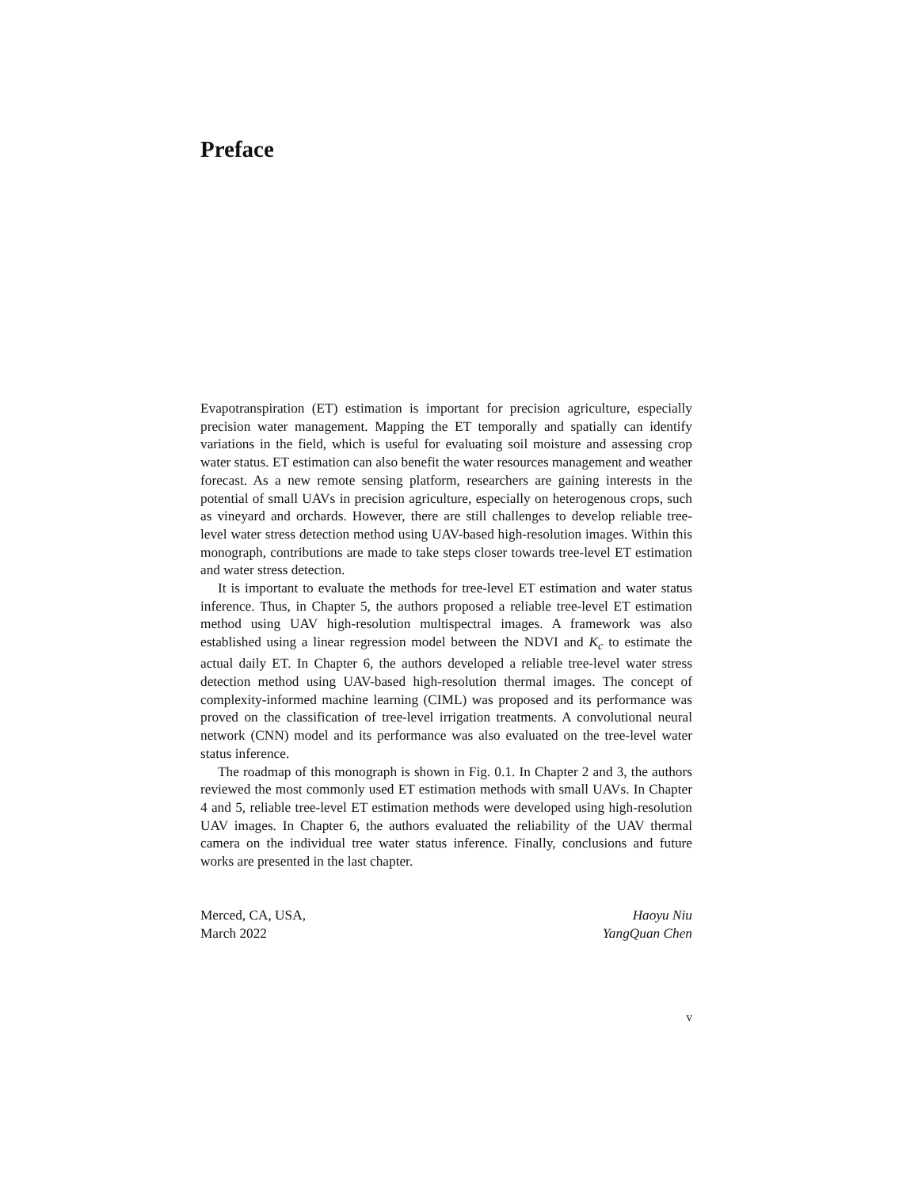Preface
Evapotranspiration (ET) estimation is important for precision agriculture, especially precision water management. Mapping the ET temporally and spatially can identify variations in the field, which is useful for evaluating soil moisture and assessing crop water status. ET estimation can also benefit the water resources management and weather forecast. As a new remote sensing platform, researchers are gaining interests in the potential of small UAVs in precision agriculture, especially on heterogenous crops, such as vineyard and orchards. However, there are still challenges to develop reliable tree-level water stress detection method using UAV-based high-resolution images. Within this monograph, contributions are made to take steps closer towards tree-level ET estimation and water stress detection.
It is important to evaluate the methods for tree-level ET estimation and water status inference. Thus, in Chapter 5, the authors proposed a reliable tree-level ET estimation method using UAV high-resolution multispectral images. A framework was also established using a linear regression model between the NDVI and K<sub>c</sub> to estimate the actual daily ET. In Chapter 6, the authors developed a reliable tree-level water stress detection method using UAV-based high-resolution thermal images. The concept of complexity-informed machine learning (CIML) was proposed and its performance was proved on the classification of tree-level irrigation treatments. A convolutional neural network (CNN) model and its performance was also evaluated on the tree-level water status inference.
The roadmap of this monograph is shown in Fig. 0.1. In Chapter 2 and 3, the authors reviewed the most commonly used ET estimation methods with small UAVs. In Chapter 4 and 5, reliable tree-level ET estimation methods were developed using high-resolution UAV images. In Chapter 6, the authors evaluated the reliability of the UAV thermal camera on the individual tree water status inference. Finally, conclusions and future works are presented in the last chapter.
Merced, CA, USA,
March 2022
Haoyu Niu
YangQuan Chen
v